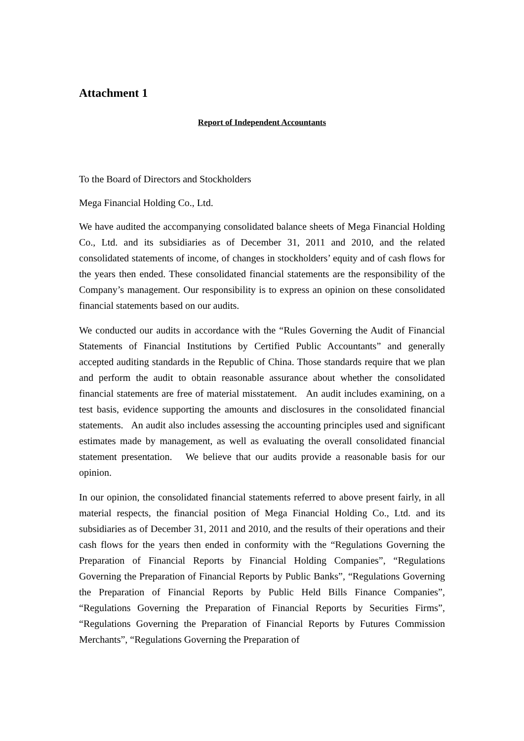Attachment 1
Report of Independent Accountants
To the Board of Directors and Stockholders
Mega Financial Holding Co., Ltd.
We have audited the accompanying consolidated balance sheets of Mega Financial Holding Co., Ltd. and its subsidiaries as of December 31, 2011 and 2010, and the related consolidated statements of income, of changes in stockholders’ equity and of cash flows for the years then ended. These consolidated financial statements are the responsibility of the Company’s management. Our responsibility is to express an opinion on these consolidated financial statements based on our audits.
We conducted our audits in accordance with the “Rules Governing the Audit of Financial Statements of Financial Institutions by Certified Public Accountants” and generally accepted auditing standards in the Republic of China. Those standards require that we plan and perform the audit to obtain reasonable assurance about whether the consolidated financial statements are free of material misstatement. An audit includes examining, on a test basis, evidence supporting the amounts and disclosures in the consolidated financial statements. An audit also includes assessing the accounting principles used and significant estimates made by management, as well as evaluating the overall consolidated financial statement presentation. We believe that our audits provide a reasonable basis for our opinion.
In our opinion, the consolidated financial statements referred to above present fairly, in all material respects, the financial position of Mega Financial Holding Co., Ltd. and its subsidiaries as of December 31, 2011 and 2010, and the results of their operations and their cash flows for the years then ended in conformity with the “Regulations Governing the Preparation of Financial Reports by Financial Holding Companies”, “Regulations Governing the Preparation of Financial Reports by Public Banks”, “Regulations Governing the Preparation of Financial Reports by Public Held Bills Finance Companies”, “Regulations Governing the Preparation of Financial Reports by Securities Firms”, “Regulations Governing the Preparation of Financial Reports by Futures Commission Merchants”, “Regulations Governing the Preparation of